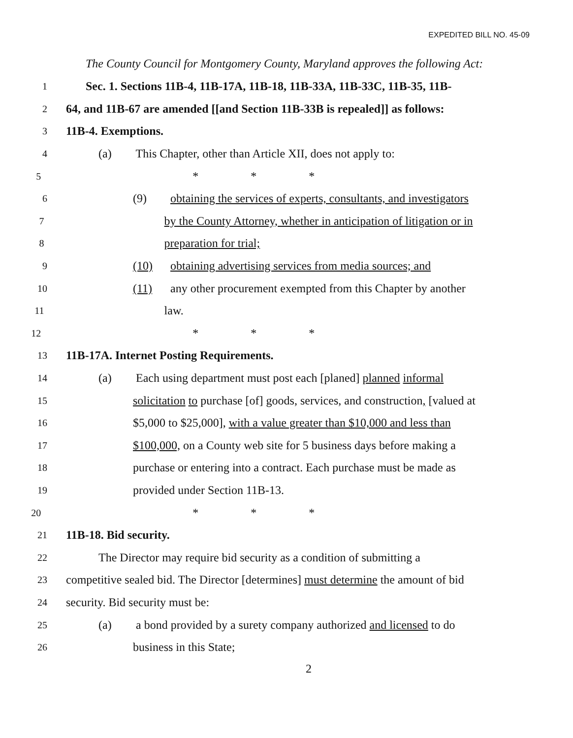EXPEDITED BILL NO. 45-09
The County Council for Montgomery County, Maryland approves the following Act:
1 Sec. 1. Sections 11B-4, 11B-17A, 11B-18, 11B-33A, 11B-33C, 11B-35, 11B-
2 64, and 11B-67 are amended [[and Section 11B-33B is repealed]] as follows:
3 11B-4. Exemptions.
4 (a) This Chapter, other than Article XII, does not apply to:
5 * * *
6 (9) obtaining the services of experts, consultants, and investigators
7 by the County Attorney, whether in anticipation of litigation or in
8 preparation for trial;
9 (10) obtaining advertising services from media sources; and
10 (11) any other procurement exempted from this Chapter by another
11 law.
12 * * *
13 11B-17A. Internet Posting Requirements.
14 (a) Each using department must post each [planed] planned informal
15 solicitation to purchase [of] goods, services, and construction, [valued at
16 $5,000 to $25,000], with a value greater than $10,000 and less than
17 $100,000, on a County web site for 5 business days before making a
18 purchase or entering into a contract. Each purchase must be made as
19 provided under Section 11B-13.
20 * * *
21 11B-18. Bid security.
22 The Director may require bid security as a condition of submitting a
23 competitive sealed bid. The Director [determines] must determine the amount of bid
24 security. Bid security must be:
25 (a) a bond provided by a surety company authorized and licensed to do
26 business in this State;
2